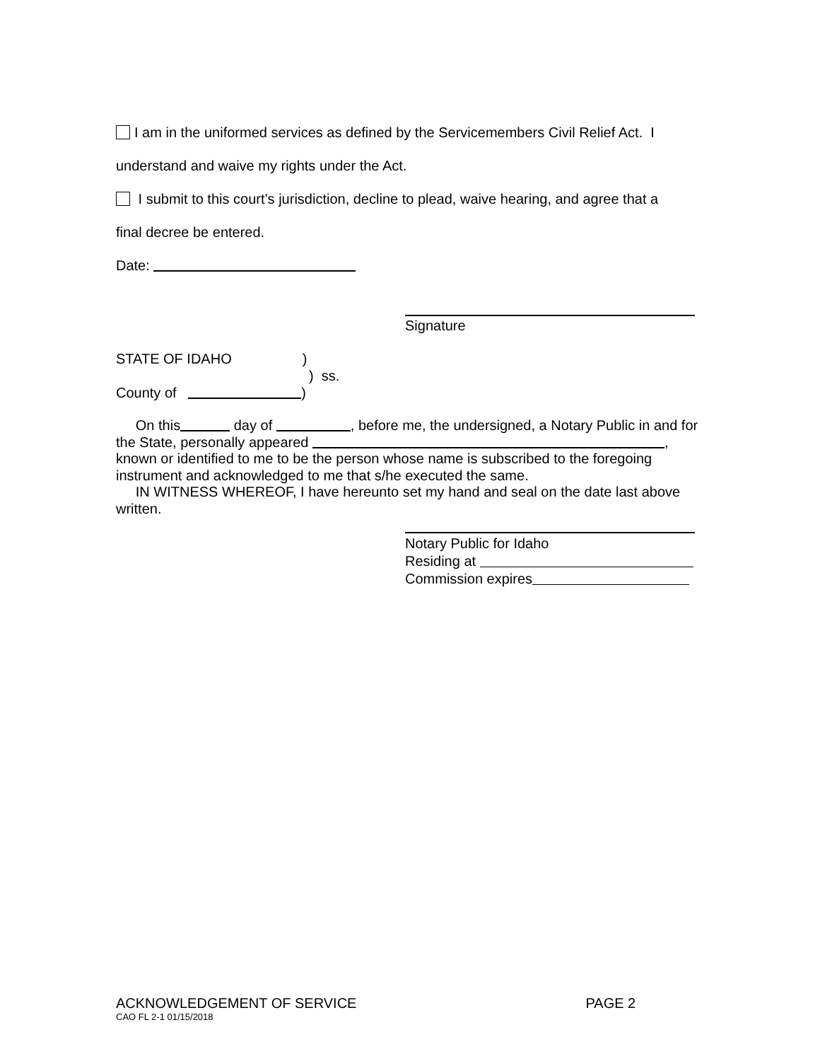I am in the uniformed services as defined by the Servicemembers Civil Relief Act. I
understand and waive my rights under the Act.
I submit to this court’s jurisdiction, decline to plead, waive hearing, and agree that a
final decree be entered.
Date:
Signature
STATE OF IDAHO )
) ss.
County of )
On this day of , before me, the undersigned, a Notary Public in and for the State, personally appeared , known or identified to me to be the person whose name is subscribed to the foregoing instrument and acknowledged to me that s/he executed the same.
IN WITNESS WHEREOF, I have hereunto set my hand and seal on the date last above written.
Notary Public for Idaho
Residing at
Commission expires
ACKNOWLEDGEMENT OF SERVICE PAGE 2
CAO FL 2-1 01/15/2018